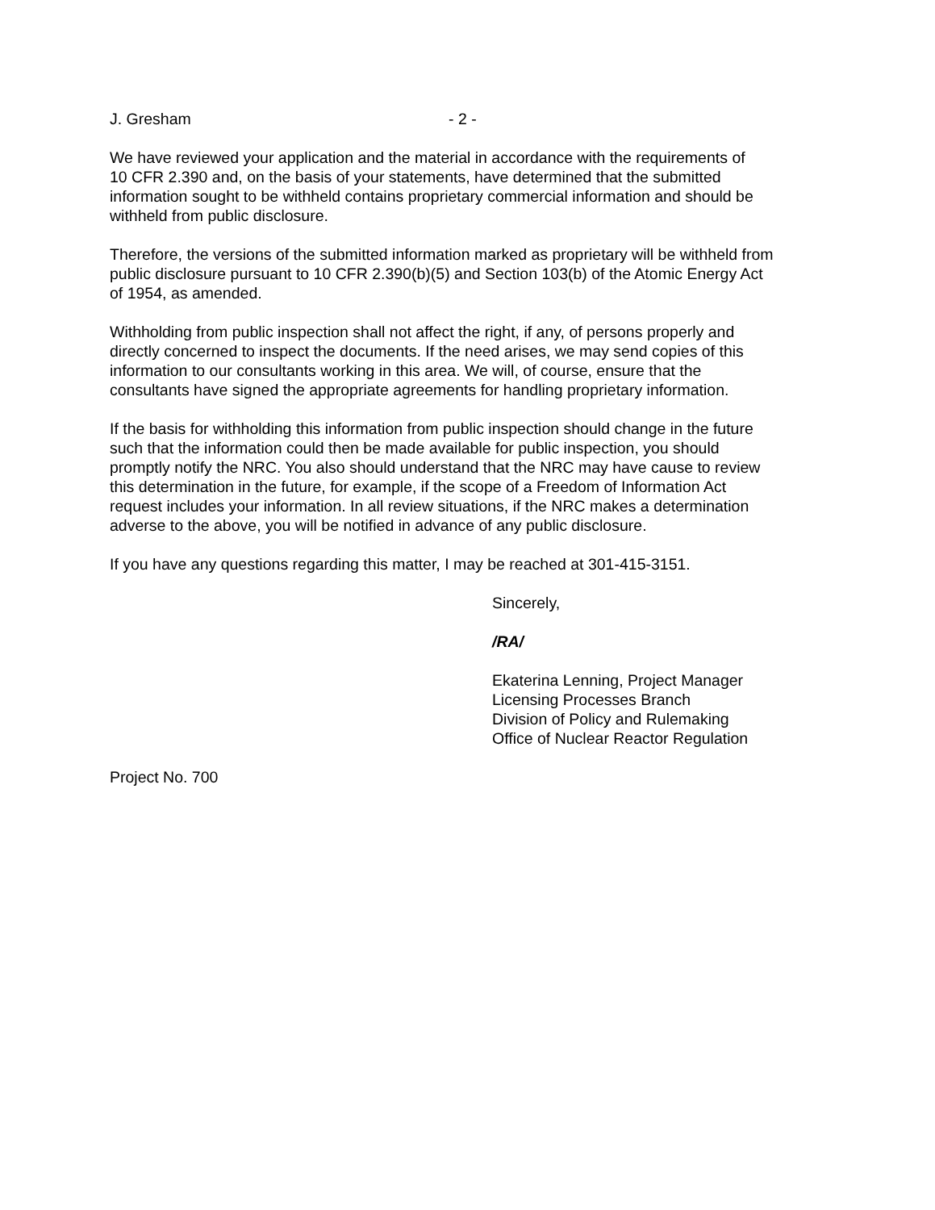J. Gresham - 2 -
We have reviewed your application and the material in accordance with the requirements of
10 CFR 2.390 and, on the basis of your statements, have determined that the submitted
information sought to be withheld contains proprietary commercial information and should be
withheld from public disclosure.
Therefore, the versions of the submitted information marked as proprietary will be withheld from
public disclosure pursuant to 10 CFR 2.390(b)(5) and Section 103(b) of the Atomic Energy Act
of 1954, as amended.
Withholding from public inspection shall not affect the right, if any, of persons properly and
directly concerned to inspect the documents. If the need arises, we may send copies of this
information to our consultants working in this area. We will, of course, ensure that the
consultants have signed the appropriate agreements for handling proprietary information.
If the basis for withholding this information from public inspection should change in the future
such that the information could then be made available for public inspection, you should
promptly notify the NRC. You also should understand that the NRC may have cause to review
this determination in the future, for example, if the scope of a Freedom of Information Act
request includes your information. In all review situations, if the NRC makes a determination
adverse to the above, you will be notified in advance of any public disclosure.
If you have any questions regarding this matter, I may be reached at 301-415-3151.
Sincerely,
/RA/
Ekaterina Lenning, Project Manager
Licensing Processes Branch
Division of Policy and Rulemaking
Office of Nuclear Reactor Regulation
Project No. 700